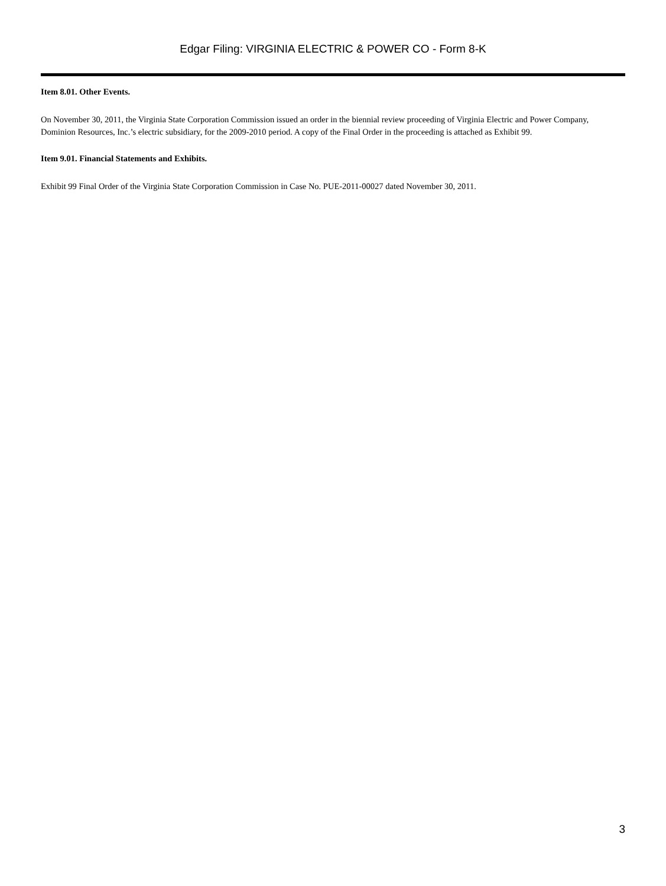Edgar Filing: VIRGINIA ELECTRIC & POWER CO - Form 8-K
Item 8.01. Other Events.
On November 30, 2011, the Virginia State Corporation Commission issued an order in the biennial review proceeding of Virginia Electric and Power Company, Dominion Resources, Inc.’s electric subsidiary, for the 2009-2010 period. A copy of the Final Order in the proceeding is attached as Exhibit 99.
Item 9.01. Financial Statements and Exhibits.
Exhibit 99 Final Order of the Virginia State Corporation Commission in Case No. PUE-2011-00027 dated November 30, 2011.
3